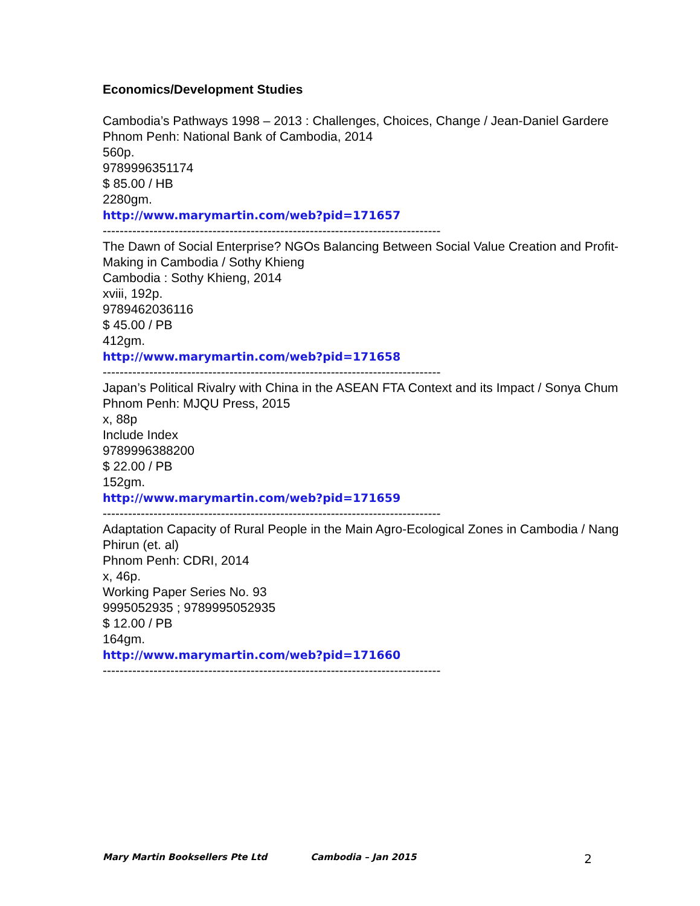Economics/Development Studies
Cambodia’s Pathways 1998 – 2013 : Challenges, Choices, Change / Jean-Daniel Gardere
Phnom Penh: National Bank of Cambodia, 2014
560p.
9789996351174
$ 85.00 / HB
2280gm.
http://www.marymartin.com/web?pid=171657
--------------------------------------------------------------------------------
The Dawn of Social Enterprise? NGOs Balancing Between Social Value Creation and Profit-Making in Cambodia / Sothy Khieng
Cambodia : Sothy Khieng, 2014
xviii, 192p.
9789462036116
$ 45.00 / PB
412gm.
http://www.marymartin.com/web?pid=171658
--------------------------------------------------------------------------------
Japan’s Political Rivalry with China in the ASEAN FTA Context and its Impact / Sonya Chum
Phnom Penh: MJQU Press, 2015
x, 88p
Include Index
9789996388200
$ 22.00 / PB
152gm.
http://www.marymartin.com/web?pid=171659
--------------------------------------------------------------------------------
Adaptation Capacity of Rural People in the Main Agro-Ecological Zones in Cambodia / Nang Phirun (et. al)
Phnom Penh: CDRI, 2014
x, 46p.
Working Paper Series No. 93
9995052935 ; 9789995052935
$ 12.00 / PB
164gm.
http://www.marymartin.com/web?pid=171660
--------------------------------------------------------------------------------
Mary Martin Booksellers Pte Ltd Cambodia – Jan 2015 2